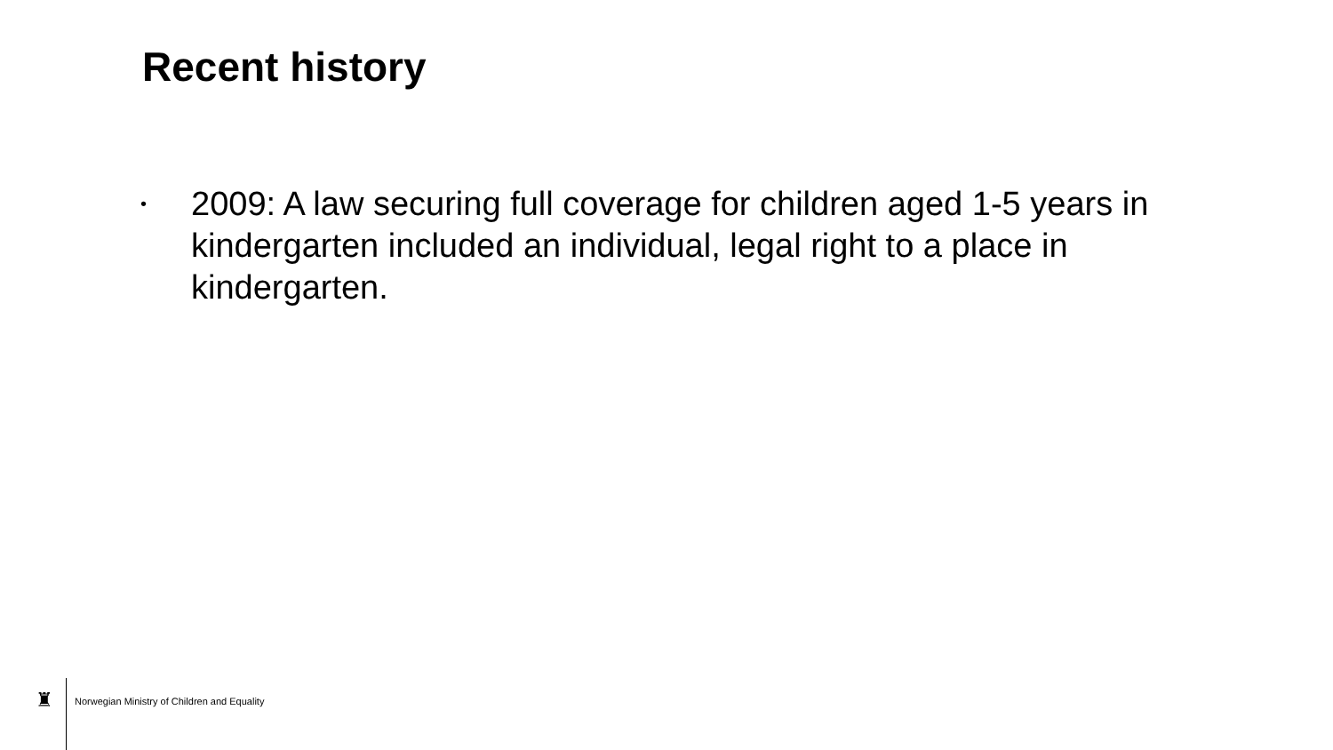Recent history
• 2009: A law securing full coverage for children aged 1-5 years in kindergarten included an individual, legal right to a place in kindergarten.
♜
Norwegian Ministry of Children and Equality